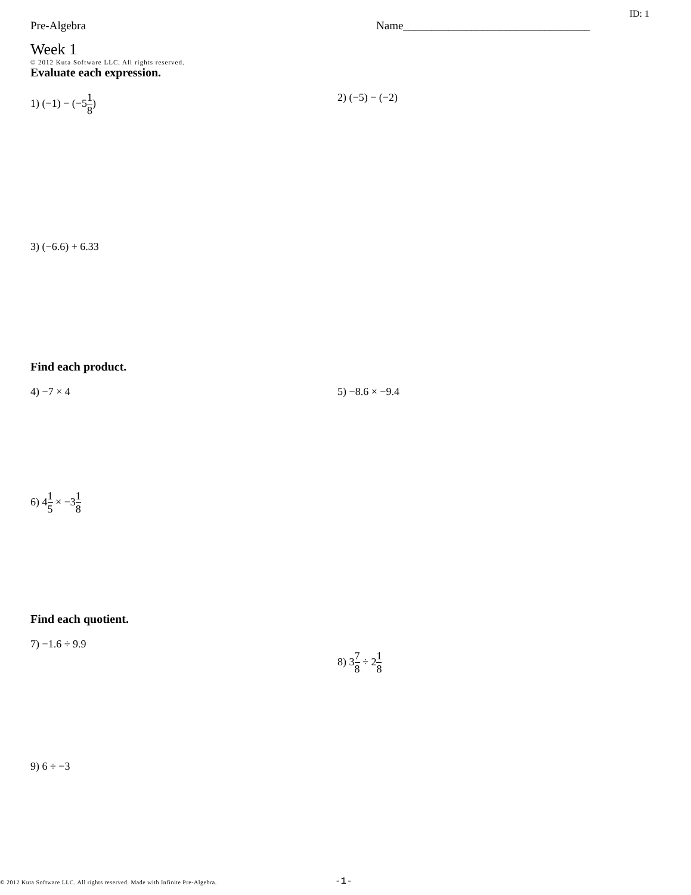ID: 1
Pre-Algebra Name_________________________________
Week 1
© 2012 Kuta Software LLC. All rights reserved.
Evaluate each expression.
1) (−1) − (−51 8) 2) (−5) − (−2)
3) (−6.6) + 6.33
Find each product.
4) −7 × 4 5) −8.6 × −9.4
6) 41 5 × −31 8
Find each quotient.
7) −1.6 ÷ 9.9
8) 37 8 ÷ 21 8
9) 6 ÷ −3
© 2012 Kuta Software LLC. All rights reserved. Made with Infinite Pre-Algebra.
-1-